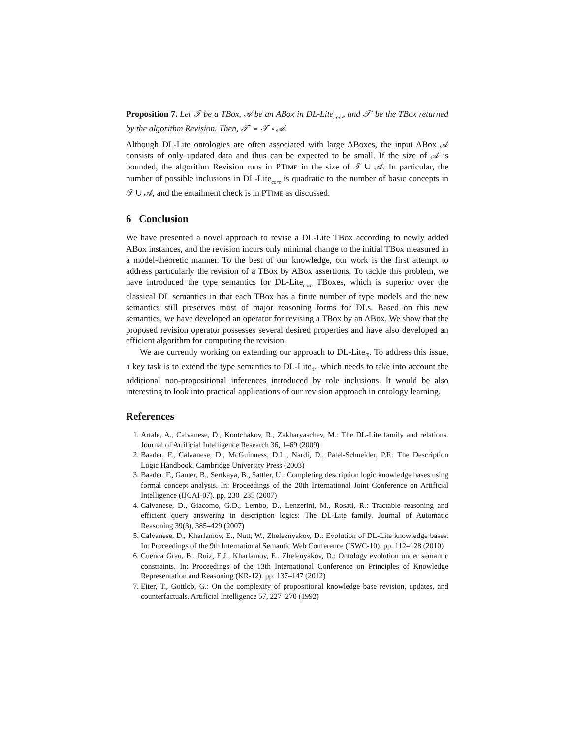Proposition 7. Let 𝒯 be a TBox, 𝒜 be an ABox in DL-Lite<sub>core</sub>, and 𝒯′ be the TBox returned by the algorithm Revision. Then, 𝒯′ ≡ 𝒯 ∘ 𝒜.
Although DL-Lite ontologies are often associated with large ABoxes, the input ABox 𝒜 consists of only updated data and thus can be expected to be small. If the size of 𝒜 is bounded, the algorithm Revision runs in PTIME in the size of 𝒯 ∪ 𝒜. In particular, the number of possible inclusions in DL-Lite<sub>core</sub> is quadratic to the number of basic concepts in 𝒯 ∪ 𝒜, and the entailment check is in PTIME as discussed.
6 Conclusion
We have presented a novel approach to revise a DL-Lite TBox according to newly added ABox instances, and the revision incurs only minimal change to the initial TBox measured in a model-theoretic manner. To the best of our knowledge, our work is the first attempt to address particularly the revision of a TBox by ABox assertions. To tackle this problem, we have introduced the type semantics for DL-Lite<sub>core</sub> TBoxes, which is superior over the classical DL semantics in that each TBox has a finite number of type models and the new semantics still preserves most of major reasoning forms for DLs. Based on this new semantics, we have developed an operator for revising a TBox by an ABox. We show that the proposed revision operator possesses several desired properties and have also developed an efficient algorithm for computing the revision.
We are currently working on extending our approach to DL-Lite<sub>ℛ</sub>. To address this issue, a key task is to extend the type semantics to DL-Lite<sub>ℛ</sub>, which needs to take into account the additional non-propositional inferences introduced by role inclusions. It would be also interesting to look into practical applications of our revision approach in ontology learning.
References
1. Artale, A., Calvanese, D., Kontchakov, R., Zakharyaschev, M.: The DL-Lite family and relations. Journal of Artificial Intelligence Research 36, 1–69 (2009)
2. Baader, F., Calvanese, D., McGuinness, D.L., Nardi, D., Patel-Schneider, P.F.: The Description Logic Handbook. Cambridge University Press (2003)
3. Baader, F., Ganter, B., Sertkaya, B., Sattler, U.: Completing description logic knowledge bases using formal concept analysis. In: Proceedings of the 20th International Joint Conference on Artificial Intelligence (IJCAI-07). pp. 230–235 (2007)
4. Calvanese, D., Giacomo, G.D., Lembo, D., Lenzerini, M., Rosati, R.: Tractable reasoning and efficient query answering in description logics: The DL-Lite family. Journal of Automatic Reasoning 39(3), 385–429 (2007)
5. Calvanese, D., Kharlamov, E., Nutt, W., Zheleznyakov, D.: Evolution of DL-Lite knowledge bases. In: Proceedings of the 9th International Semantic Web Conference (ISWC-10). pp. 112–128 (2010)
6. Cuenca Grau, B., Ruiz, E.J., Kharlamov, E., Zhelenyakov, D.: Ontology evolution under semantic constraints. In: Proceedings of the 13th International Conference on Principles of Knowledge Representation and Reasoning (KR-12). pp. 137–147 (2012)
7. Eiter, T., Gottlob, G.: On the complexity of propositional knowledge base revision, updates, and counterfactuals. Artificial Intelligence 57, 227–270 (1992)